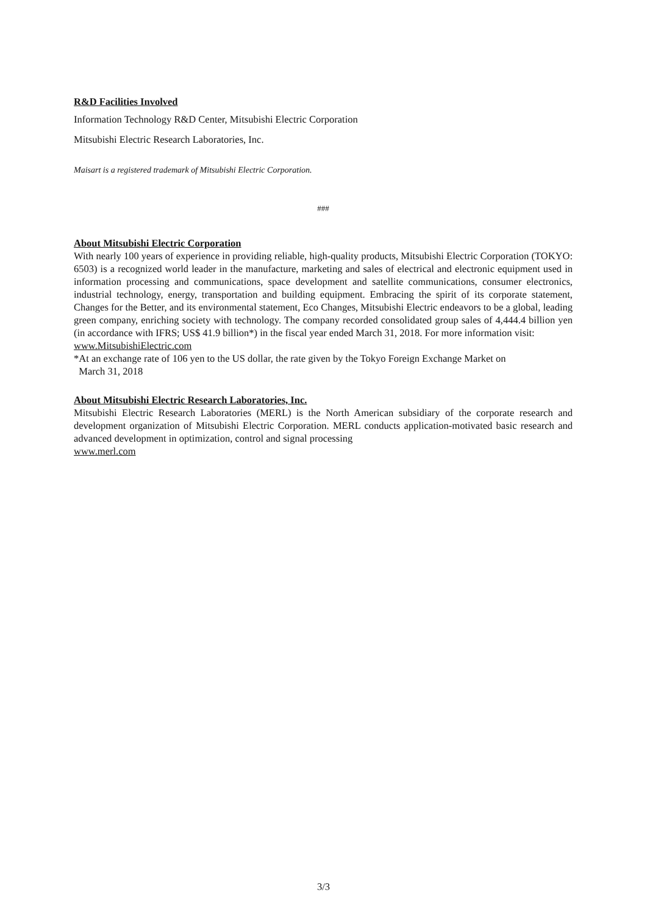R&D Facilities Involved
Information Technology R&D Center, Mitsubishi Electric Corporation
Mitsubishi Electric Research Laboratories, Inc.
Maisart is a registered trademark of Mitsubishi Electric Corporation.
###
About Mitsubishi Electric Corporation
With nearly 100 years of experience in providing reliable, high-quality products, Mitsubishi Electric Corporation (TOKYO: 6503) is a recognized world leader in the manufacture, marketing and sales of electrical and electronic equipment used in information processing and communications, space development and satellite communications, consumer electronics, industrial technology, energy, transportation and building equipment. Embracing the spirit of its corporate statement, Changes for the Better, and its environmental statement, Eco Changes, Mitsubishi Electric endeavors to be a global, leading green company, enriching society with technology. The company recorded consolidated group sales of 4,444.4 billion yen (in accordance with IFRS; US$ 41.9 billion*) in the fiscal year ended March 31, 2018. For more information visit:
www.MitsubishiElectric.com
*At an exchange rate of 106 yen to the US dollar, the rate given by the Tokyo Foreign Exchange Market on
March 31, 2018
About Mitsubishi Electric Research Laboratories, Inc.
Mitsubishi Electric Research Laboratories (MERL) is the North American subsidiary of the corporate research and development organization of Mitsubishi Electric Corporation. MERL conducts application-motivated basic research and advanced development in optimization, control and signal processing
www.merl.com
3/3